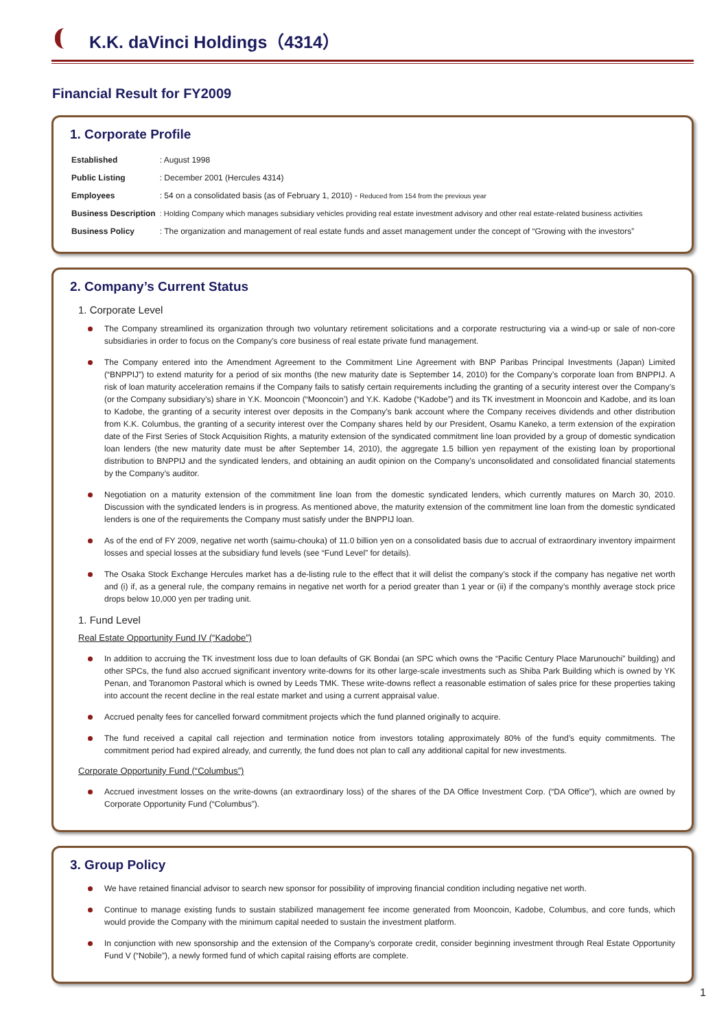K.K. daVinci Holdings（4314）
Financial Result for FY2009
1. Corporate Profile
| Established | : August 1998 |
| Public Listing | : December 2001 (Hercules 4314) |
| Employees | : 54 on a consolidated basis (as of February 1, 2010) - Reduced from 154 from the previous year |
| Business Description | : Holding Company which manages subsidiary vehicles providing real estate investment advisory and other real estate-related business activities |
| Business Policy | : The organization and management of real estate funds and asset management under the concept of “Growing with the investors” |
2. Company’s Current Status
1. Corporate Level
The Company streamlined its organization through two voluntary retirement solicitations and a corporate restructuring via a wind-up or sale of non-core subsidiaries in order to focus on the Company’s core business of real estate private fund management.
The Company entered into the Amendment Agreement to the Commitment Line Agreement with BNP Paribas Principal Investments (Japan) Limited (“BNPPIJ”) to extend maturity for a period of six months (the new maturity date is September 14, 2010) for the Company’s corporate loan from BNPPIJ. A risk of loan maturity acceleration remains if the Company fails to satisfy certain requirements including the granting of a security interest over the Company’s (or the Company subsidiary’s) share in Y.K. Mooncoin (“Mooncoin’) and Y.K. Kadobe (“Kadobe”) and its TK investment in Mooncoin and Kadobe, and its loan to Kadobe, the granting of a security interest over deposits in the Company’s bank account where the Company receives dividends and other distribution from K.K. Columbus, the granting of a security interest over the Company shares held by our President, Osamu Kaneko, a term extension of the expiration date of the First Series of Stock Acquisition Rights, a maturity extension of the syndicated commitment line loan provided by a group of domestic syndication loan lenders (the new maturity date must be after September 14, 2010), the aggregate 1.5 billion yen repayment of the existing loan by proportional distribution to BNPPIJ and the syndicated lenders, and obtaining an audit opinion on the Company’s unconsolidated and consolidated financial statements by the Company’s auditor.
Negotiation on a maturity extension of the commitment line loan from the domestic syndicated lenders, which currently matures on March 30, 2010. Discussion with the syndicated lenders is in progress. As mentioned above, the maturity extension of the commitment line loan from the domestic syndicated lenders is one of the requirements the Company must satisfy under the BNPPIJ loan.
As of the end of FY 2009, negative net worth (saimu-chouka) of 11.0 billion yen on a consolidated basis due to accrual of extraordinary inventory impairment losses and special losses at the subsidiary fund levels (see “Fund Level” for details).
The Osaka Stock Exchange Hercules market has a de-listing rule to the effect that it will delist the company’s stock if the company has negative net worth and (i) if, as a general rule, the company remains in negative net worth for a period greater than 1 year or (ii) if the company’s monthly average stock price drops below 10,000 yen per trading unit.
1. Fund Level
Real Estate Opportunity Fund IV (“Kadobe”)
In addition to accruing the TK investment loss due to loan defaults of GK Bondai (an SPC which owns the “Pacific Century Place Marunouchi” building) and other SPCs, the fund also accrued significant inventory write-downs for its other large-scale investments such as Shiba Park Building which is owned by YK Penan, and Toranomon Pastoral which is owned by Leeds TMK. These write-downs reflect a reasonable estimation of sales price for these properties taking into account the recent decline in the real estate market and using a current appraisal value.
Accrued penalty fees for cancelled forward commitment projects which the fund planned originally to acquire.
The fund received a capital call rejection and termination notice from investors totaling approximately 80% of the fund’s equity commitments. The commitment period had expired already, and currently, the fund does not plan to call any additional capital for new investments.
Corporate Opportunity Fund (“Columbus”)
Accrued investment losses on the write-downs (an extraordinary loss) of the shares of the DA Office Investment Corp. (“DA Office”), which are owned by Corporate Opportunity Fund (“Columbus”).
3. Group Policy
We have retained financial advisor to search new sponsor for possibility of improving financial condition including negative net worth.
Continue to manage existing funds to sustain stabilized management fee income generated from Mooncoin, Kadobe, Columbus, and core funds, which would provide the Company with the minimum capital needed to sustain the investment platform.
In conjunction with new sponsorship and the extension of the Company’s corporate credit, consider beginning investment through Real Estate Opportunity Fund V (“Nobile”), a newly formed fund of which capital raising efforts are complete.
1